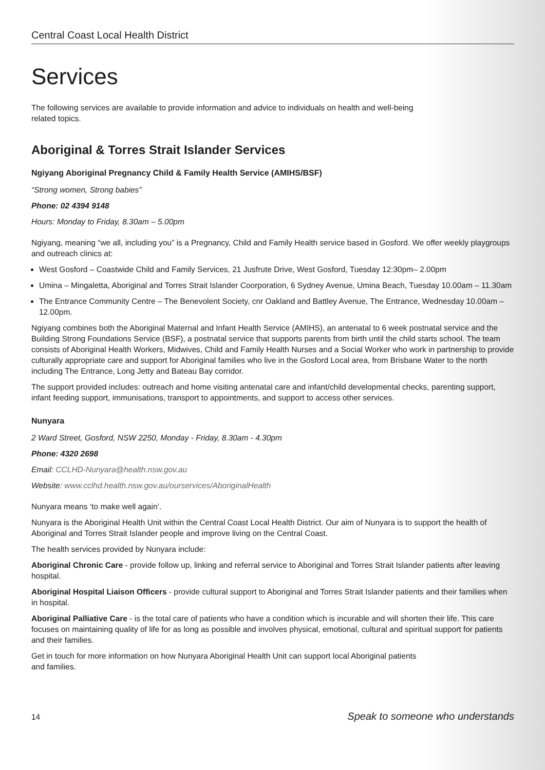Central Coast Local Health District
Services
The following services are available to provide information and advice to individuals on health and well-being
related topics.
Aboriginal & Torres Strait Islander Services
Ngiyang Aboriginal Pregnancy Child & Family Health Service (AMIHS/BSF)
“Strong women, Strong babies”
Phone: 02 4394 9148
Hours: Monday to Friday, 8.30am – 5.00pm
Ngiyang, meaning “we all, including you” is a Pregnancy, Child and Family Health service based in Gosford. We offer weekly playgroups and outreach clinics at:
West Gosford – Coastwide Child and Family Services, 21 Jusfrute Drive, West Gosford, Tuesday 12:30pm– 2.00pm
Umina – Mingaletta, Aboriginal and Torres Strait Islander Coorporation, 6 Sydney Avenue, Umina Beach, Tuesday 10.00am – 11.30am
The Entrance Community Centre – The Benevolent Society, cnr Oakland and Battley Avenue, The Entrance, Wednesday 10.00am – 12.00pm.
Ngiyang combines both the Aboriginal Maternal and Infant Health Service (AMIHS), an antenatal to 6 week postnatal service and the Building Strong Foundations Service (BSF), a postnatal service that supports parents from birth until the child starts school. The team consists of Aboriginal Health Workers, Midwives, Child and Family Health Nurses and a Social Worker who work in partnership to provide culturally appropriate care and support for Aboriginal families who live in the Gosford Local area, from Brisbane Water to the north including The Entrance, Long Jetty and Bateau Bay corridor.
The support provided includes: outreach and home visiting antenatal care and infant/child developmental checks, parenting support, infant feeding support, immunisations, transport to appointments, and support to access other services.
Nunyara
2 Ward Street, Gosford, NSW 2250, Monday - Friday, 8.30am - 4.30pm
Phone: 4320 2698
Email: CCLHD-Nunyara@health.nsw.gov.au
Website: www.cclhd.health.nsw.gov.au/ourservices/AboriginalHealth
Nunyara means ‘to make well again’.
Nunyara is the Aboriginal Health Unit within the Central Coast Local Health District. Our aim of Nunyara is to support the health of Aboriginal and Torres Strait Islander people and improve living on the Central Coast.
The health services provided by Nunyara include:
Aboriginal Chronic Care - provide follow up, linking and referral service to Aboriginal and Torres Strait Islander patients after leaving hospital.
Aboriginal Hospital Liaison Officers - provide cultural support to Aboriginal and Torres Strait Islander patients and their families when in hospital.
Aboriginal Palliative Care - is the total care of patients who have a condition which is incurable and will shorten their life. This care focuses on maintaining quality of life for as long as possible and involves physical, emotional, cultural and spiritual support for patients and their families.
Get in touch for more information on how Nunyara Aboriginal Health Unit can support local Aboriginal patients
and families.
14 Speak to someone who understands